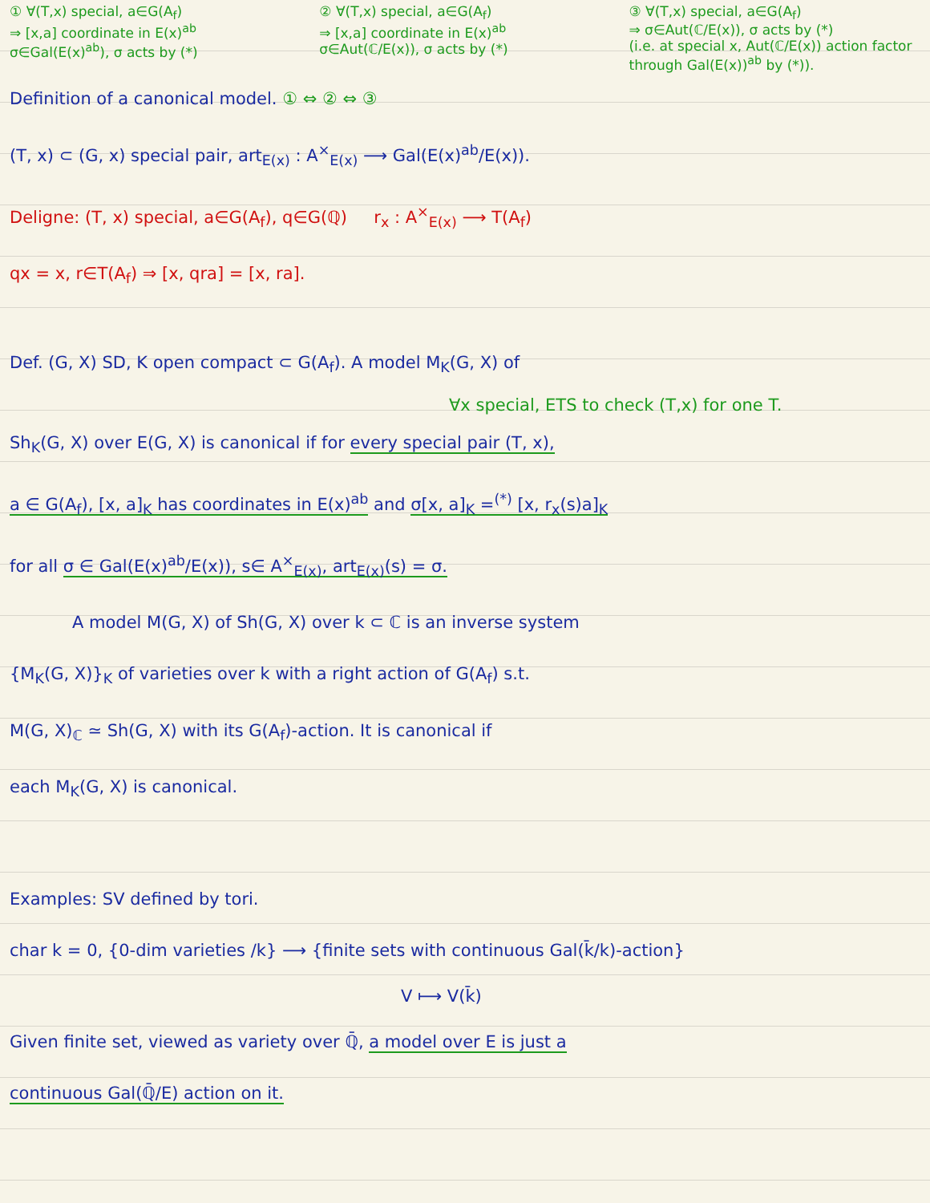① ∀(T,x) special, a∈G(A<sub>f</sub>)
⇒ [x,a] coordinate in E(x)<sup>ab</sup>
σ∈Gal(E(x)<sup>ab</sup>), σ acts by (*)
② ∀(T,x) special, a∈G(A<sub>f</sub>)
⇒ [x,a] coordinate in E(x)<sup>ab</sup>
σ∈Aut(ℂ/E(x)), σ acts by (*)
③ ∀(T,x) special, a∈G(A<sub>f</sub>)
⇒ σ∈Aut(ℂ/E(x)), σ acts by (*)
(i.e. at special x, Aut(ℂ/E(x)) action factor through Gal(E(x))<sup>ab</sup> by (*)).
Definition of a canonical model. ① ⇔ ② ⇔ ③
(T, x) ⊂ (G, x) special pair, art<sub>E(x)</sub> : A<sup>×</sup><sub>E(x)</sub> ⟶ Gal(E(x)<sup>ab</sup>/E(x)).
Deligne: (T, x) special, a∈G(A<sub>f</sub>), q∈G(ℚ) r<sub>x</sub> : A<sup>×</sup><sub>E(x)</sub> ⟶ T(A<sub>f</sub>)
qx = x, r∈T(A<sub>f</sub>) ⇒ [x, qra] = [x, ra].
Def. (G, X) SD, K open compact ⊂ G(A<sub>f</sub>). A model M<sub>K</sub>(G, X) of
∀x special, ETS to check (T,x) for one T.
Sh<sub>K</sub>(G, X) over E(G, X) is canonical if for every special pair (T, x),
a ∈ G(A<sub>f</sub>), [x, a]<sub>K</sub> has coordinates in E(x)<sup>ab</sup> and σ[x, a]<sub>K</sub> =<sup>(*)</sup> [x, r<sub>x</sub>(s)a]<sub>K</sub>
for all σ ∈ Gal(E(x)<sup>ab</sup>/E(x)), s∈ A<sup>×</sup><sub>E(x)</sub>, art<sub>E(x)</sub>(s) = σ.
A model M(G, X) of Sh(G, X) over k ⊂ ℂ is an inverse system
{M<sub>K</sub>(G, X)}<sub>K</sub> of varieties over k with a right action of G(A<sub>f</sub>) s.t.
M(G, X)<sub>ℂ</sub> ≃ Sh(G, X) with its G(A<sub>f</sub>)-action. It is canonical if
each M<sub>K</sub>(G, X) is canonical.
Examples: SV defined by tori.
char k = 0, {0-dim varieties /k} ⟶ {finite sets with continuous Gal(k̄/k)-action}
V ⟼ V(k̄)
Given finite set, viewed as variety over ℚ̄, a model over E is just a
continuous Gal(ℚ̄/E) action on it.